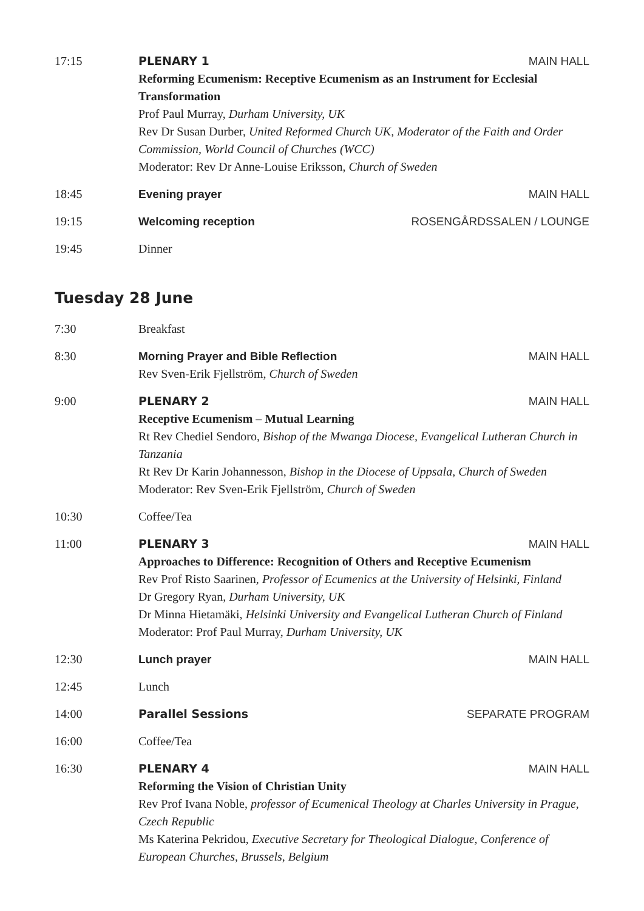17:15 PLENARY 1 MAIN HALL
Reforming Ecumenism: Receptive Ecumenism as an Instrument for Ecclesial Transformation
Prof Paul Murray, Durham University, UK
Rev Dr Susan Durber, United Reformed Church UK, Moderator of the Faith and Order Commission, World Council of Churches (WCC)
Moderator: Rev Dr Anne-Louise Eriksson, Church of Sweden
18:45 Evening prayer MAIN HALL
19:15 Welcoming reception ROSENGÅRDSSALEN / LOUNGE
19:45 Dinner
Tuesday 28 June
7:30 Breakfast
8:30 Morning Prayer and Bible Reflection MAIN HALL
Rev Sven-Erik Fjellström, Church of Sweden
9:00 PLENARY 2 MAIN HALL
Receptive Ecumenism – Mutual Learning
Rt Rev Chediel Sendoro, Bishop of the Mwanga Diocese, Evangelical Lutheran Church in Tanzania
Rt Rev Dr Karin Johannesson, Bishop in the Diocese of Uppsala, Church of Sweden
Moderator: Rev Sven-Erik Fjellström, Church of Sweden
10:30 Coffee/Tea
11:00 PLENARY 3 MAIN HALL
Approaches to Difference: Recognition of Others and Receptive Ecumenism
Rev Prof Risto Saarinen, Professor of Ecumenics at the University of Helsinki, Finland
Dr Gregory Ryan, Durham University, UK
Dr Minna Hietamäki, Helsinki University and Evangelical Lutheran Church of Finland
Moderator: Prof Paul Murray, Durham University, UK
12:30 Lunch prayer MAIN HALL
12:45 Lunch
14:00 Parallel Sessions SEPARATE PROGRAM
16:00 Coffee/Tea
16:30 PLENARY 4 MAIN HALL
Reforming the Vision of Christian Unity
Rev Prof Ivana Noble, professor of Ecumenical Theology at Charles University in Prague, Czech Republic
Ms Katerina Pekridou, Executive Secretary for Theological Dialogue, Conference of European Churches, Brussels, Belgium